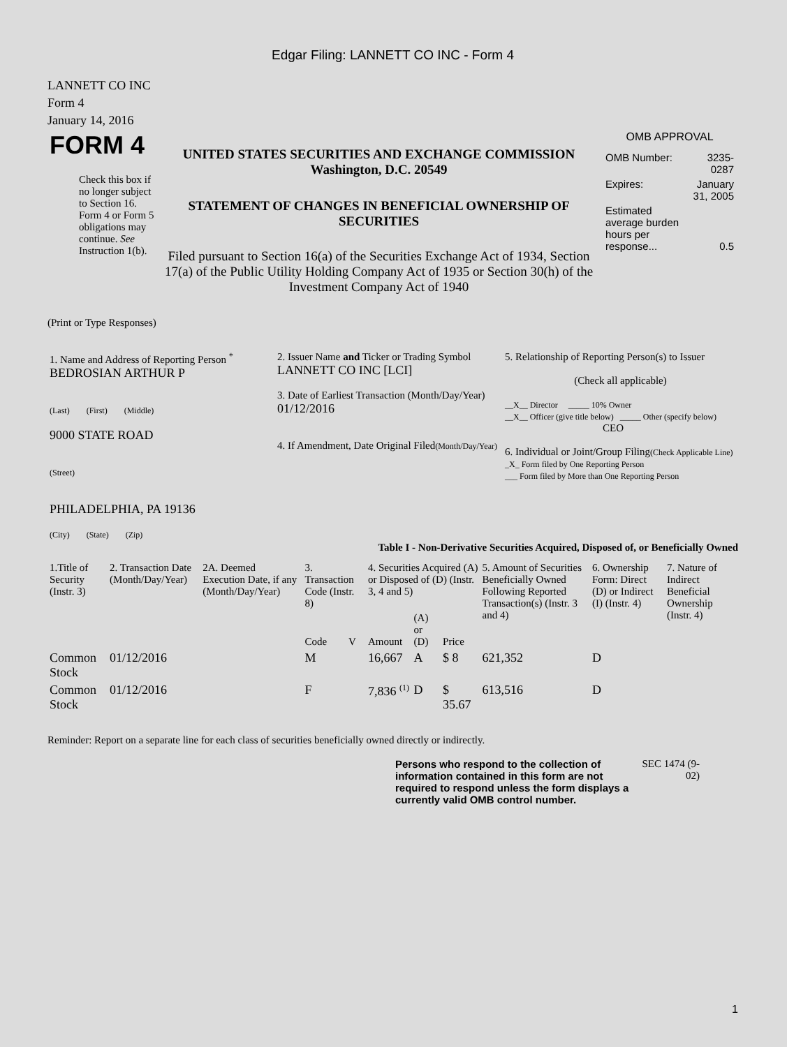Edgar Filing: LANNETT CO INC - Form 4
LANNETT CO INC
Form 4
January 14, 2016
| FORM 4 Check this box if no longer subject to Section 16. Form 4 or Form 5 obligations may continue. See Instruction 1(b). | UNITED STATES SECURITIES AND EXCHANGE COMMISSION Washington, D.C. 20549 STATEMENT OF CHANGES IN BENEFICIAL OWNERSHIP OF SECURITIES Filed pursuant to Section 16(a) of the Securities Exchange Act of 1934, Section 17(a) of the Public Utility Holding Company Act of 1935 or Section 30(h) of the Investment Company Act of 1940 | OMB APPROVAL / OMB Number: / 3235-0287 / / Expires: / January 31, 2005 / / Estimated average burden hours per response... / 0.5 / |
(Print or Type Responses)
| 1. Name and Address of Reporting Person <sup>*</sup> BEDROSIAN ARTHUR P (Last) (First) (Middle) 9000 STATE ROAD (Street) PHILADELPHIA, PA 19136 (City) (State) (Zip) | 2. Issuer Name and Ticker or Trading Symbol LANNETT CO INC [LCI] 3. Date of Earliest Transaction (Month/Day/Year) 01/12/2016 4. If Amendment, Date Original Filed (Month/Day/Year) | 5. Relationship of Reporting Person(s) to Issuer (Check all applicable) __X__ Director _____ 10% Owner __X__ Officer (give title below) _____ Other (specify below) CEO 6. Individual or Joint/Group Filing (Check Applicable Line) _X_ Form filed by One Reporting Person ___ Form filed by More than One Reporting Person |
Table I - Non-Derivative Securities Acquired, Disposed of, or Beneficially Owned
| 1.Title of Security (Instr. 3) | 2. Transaction Date (Month/Day/Year) | 2A. Deemed Execution Date, if any (Month/Day/Year) | 3. Transaction Code (Instr. 8) | | 4. Securities Acquired (A) or Disposed of (D) (Instr. 3, 4 and 5) | | | 5. Amount of Securities Beneficially Owned Following Reported Transaction(s) (Instr. 3 and 4) | 6. Ownership Form: Direct (D) or Indirect (I) (Instr. 4) | 7. Nature of Indirect Beneficial Ownership (Instr. 4) |
| --- | --- | --- | --- | --- | --- | --- | --- | --- | --- | --- |
| | | | Code | V | Amount | (A) or (D) | Price | | | |
| Common Stock | 01/12/2016 | | M | | 16,667 | A | $ 8 | 621,352 | D | |
| Common Stock | 01/12/2016 | | F | | 7,836 <sup>(1)</sup> | D | $ 35.67 | 613,516 | D | |
Reminder: Report on a separate line for each class of securities beneficially owned directly or indirectly.
| Persons who respond to the collection of information contained in this form are not required to respond unless the form displays a currently valid OMB control number. | SEC 1474 (9-02) |
1